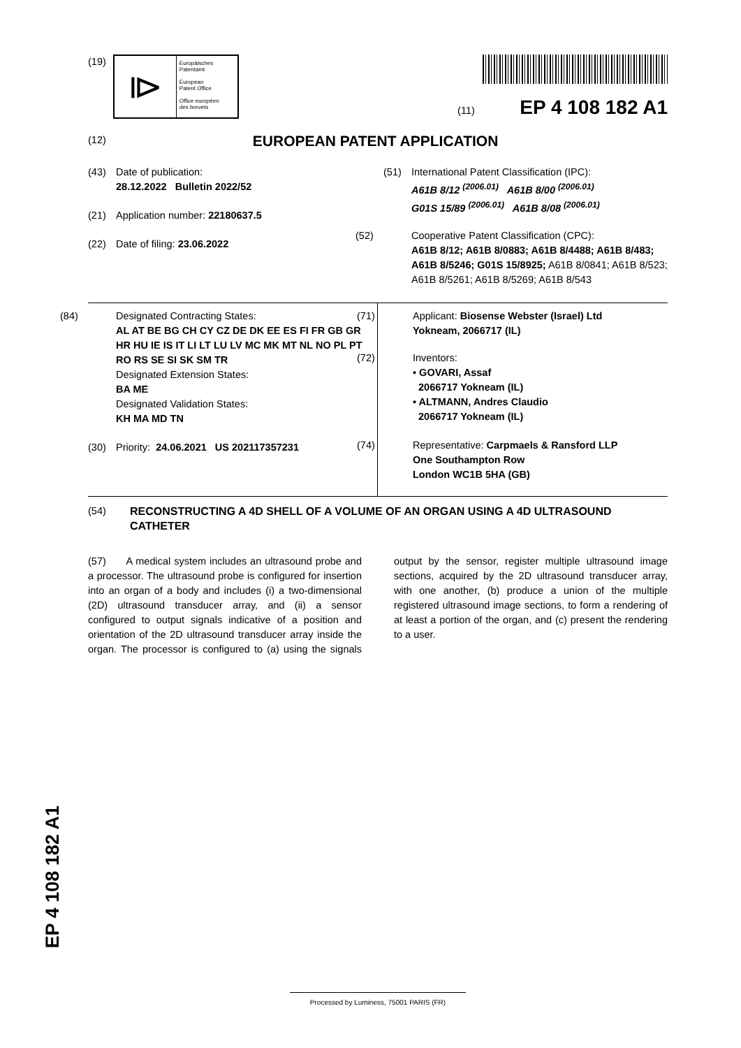(19)
⧐
Europäisches
Patentamt
European
Patent Office
Office européen
des brevets
(11) EP 4 108 182 A1
(12) EUROPEAN PATENT APPLICATION
(43) Date of publication:
28.12.2022 Bulletin 2022/52
(21) Application number: 22180637.5
(22) Date of filing: 23.06.2022
(51) International Patent Classification (IPC):
A61B 8/12 <sup>(2006.01)</sup> A61B 8/00 <sup>(2006.01)</sup>
G01S 15/89 <sup>(2006.01)</sup> A61B 8/08 <sup>(2006.01)</sup>
(52) Cooperative Patent Classification (CPC):
A61B 8/12; A61B 8/0883; A61B 8/4488; A61B 8/483; A61B 8/5246; G01S 15/8925; A61B 8/0841; A61B 8/523; A61B 8/5261; A61B 8/5269; A61B 8/543
(84) Designated Contracting States:
AL AT BE BG CH CY CZ DE DK EE ES FI FR GB GR HR HU IE IS IT LI LT LU LV MC MK MT NL NO PL PT RO RS SE SI SK SM TR
Designated Extension States:
BA ME
Designated Validation States:
KH MA MD TN
(30) Priority: 24.06.2021 US 202117357231
(71) Applicant: Biosense Webster (Israel) Ltd
Yokneam, 2066717 (IL)
(72) Inventors:
• GOVARI, Assaf
2066717 Yokneam (IL)
• ALTMANN, Andres Claudio
2066717 Yokneam (IL)
(74) Representative: Carpmaels & Ransford LLP
One Southampton Row
London WC1B 5HA (GB)
(54) RECONSTRUCTING A 4D SHELL OF A VOLUME OF AN ORGAN USING A 4D ULTRASOUND CATHETER
(57) A medical system includes an ultrasound probe and a processor. The ultrasound probe is configured for insertion into an organ of a body and includes (i) a two-dimensional (2D) ultrasound transducer array, and (ii) a sensor configured to output signals indicative of a position and orientation of the 2D ultrasound transducer array inside the organ. The processor is configured to (a) using the signals output by the sensor, register multiple ultrasound image sections, acquired by the 2D ultrasound transducer array, with one another, (b) produce a union of the multiple registered ultrasound image sections, to form a rendering of at least a portion of the organ, and (c) present the rendering to a user.
EP 4 108 182 A1
Processed by Luminess, 75001 PARIS (FR)